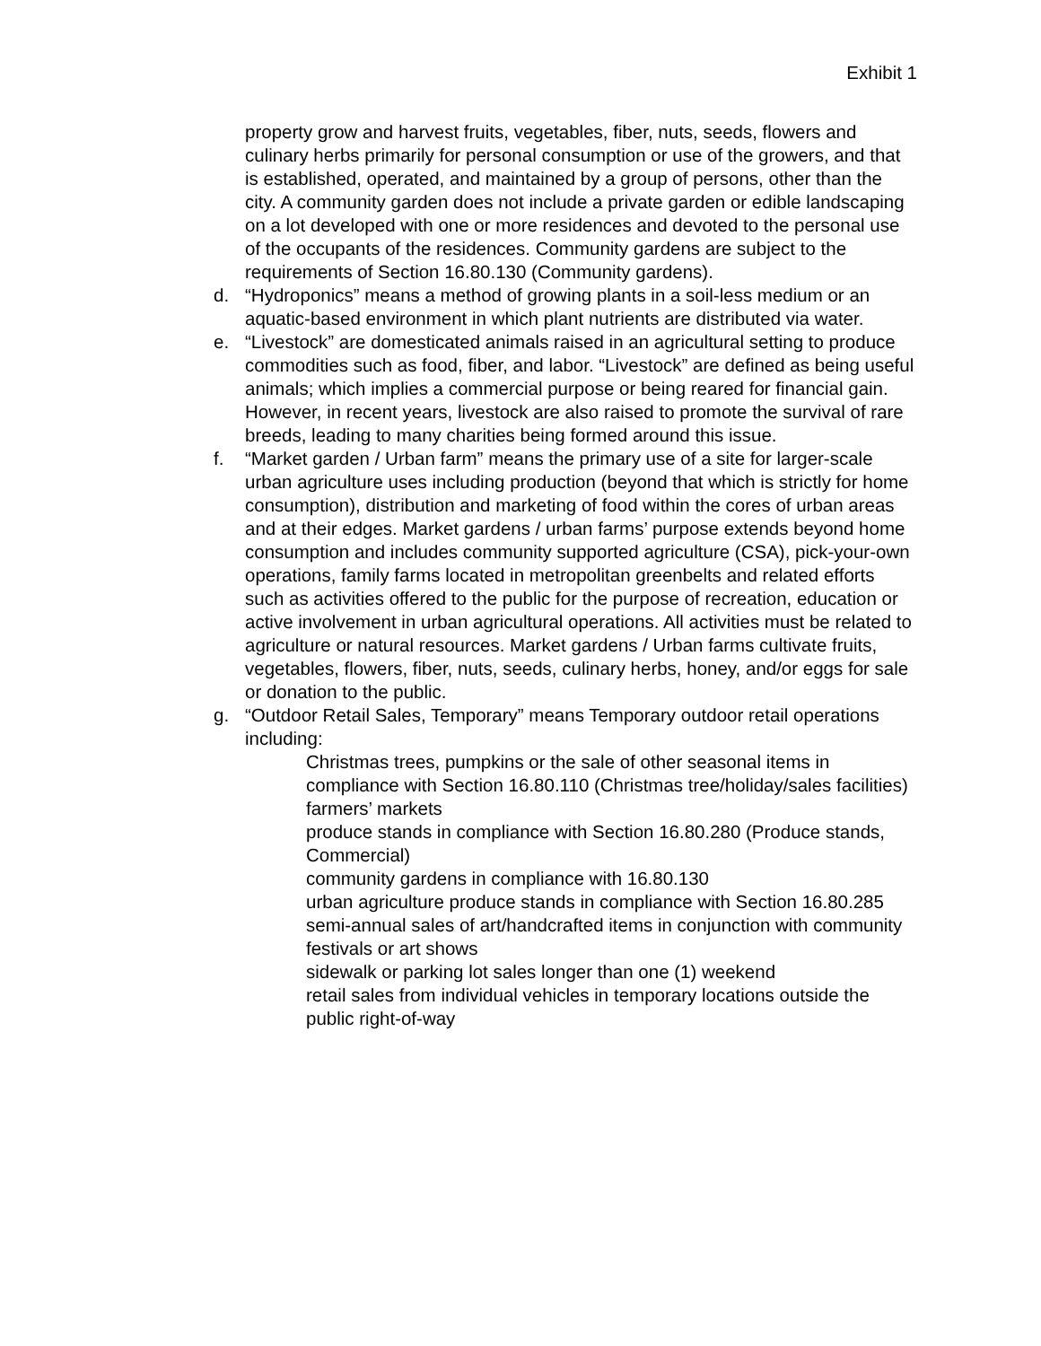Exhibit 1
property grow and harvest fruits, vegetables, fiber, nuts, seeds, flowers and culinary herbs primarily for personal consumption or use of the growers, and that is established, operated, and maintained by a group of persons, other than the city. A community garden does not include a private garden or edible landscaping on a lot developed with one or more residences and devoted to the personal use of the occupants of the residences. Community gardens are subject to the requirements of Section 16.80.130 (Community gardens).
d. “Hydroponics” means a method of growing plants in a soil-less medium or an aquatic-based environment in which plant nutrients are distributed via water.
e. “Livestock” are domesticated animals raised in an agricultural setting to produce commodities such as food, fiber, and labor. “Livestock” are defined as being useful animals; which implies a commercial purpose or being reared for financial gain. However, in recent years, livestock are also raised to promote the survival of rare breeds, leading to many charities being formed around this issue.
f. “Market garden / Urban farm” means the primary use of a site for larger-scale urban agriculture uses including production (beyond that which is strictly for home consumption), distribution and marketing of food within the cores of urban areas and at their edges. Market gardens / urban farms’ purpose extends beyond home consumption and includes community supported agriculture (CSA), pick-your-own operations, family farms located in metropolitan greenbelts and related efforts such as activities offered to the public for the purpose of recreation, education or active involvement in urban agricultural operations. All activities must be related to agriculture or natural resources. Market gardens / Urban farms cultivate fruits, vegetables, flowers, fiber, nuts, seeds, culinary herbs, honey, and/or eggs for sale or donation to the public.
g. “Outdoor Retail Sales, Temporary” means Temporary outdoor retail operations including:
Christmas trees, pumpkins or the sale of other seasonal items in compliance with Section 16.80.110 (Christmas tree/holiday/sales facilities)
farmers’ markets
produce stands in compliance with Section 16.80.280 (Produce stands, Commercial)
community gardens in compliance with 16.80.130
urban agriculture produce stands in compliance with Section 16.80.285
semi-annual sales of art/handcrafted items in conjunction with community festivals or art shows
sidewalk or parking lot sales longer than one (1) weekend
retail sales from individual vehicles in temporary locations outside the public right-of-way